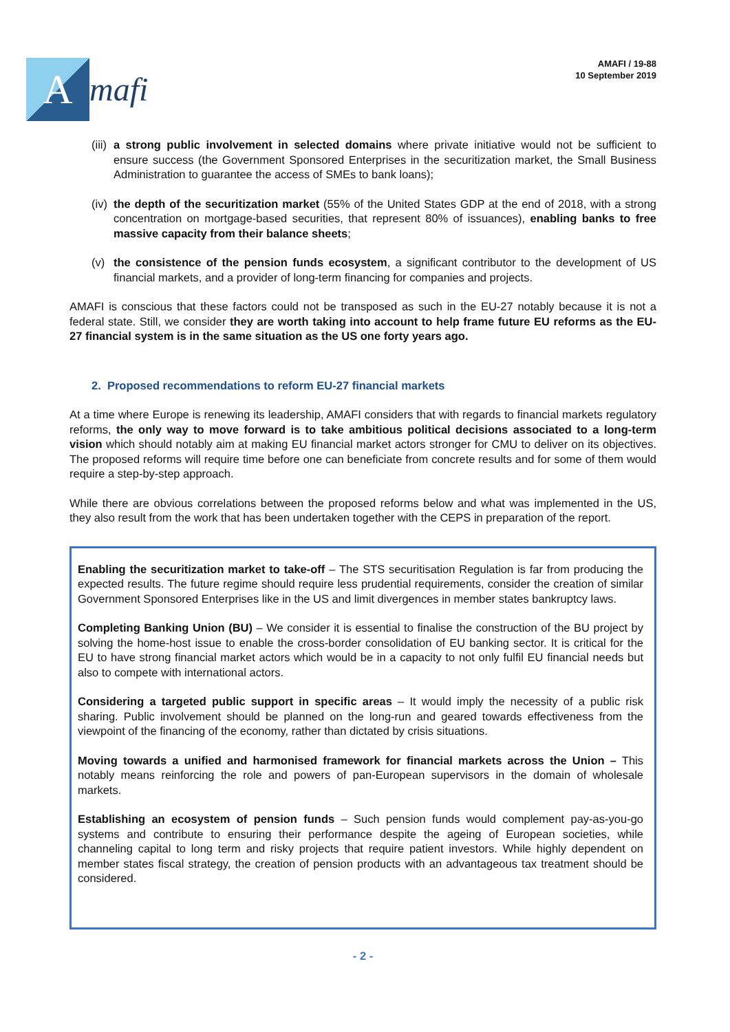A
mafi
AMAFI / 19-88
10 September 2019
(iii) a strong public involvement in selected domains where private initiative would not be sufficient to ensure success (the Government Sponsored Enterprises in the securitization market, the Small Business Administration to guarantee the access of SMEs to bank loans);
(iv) the depth of the securitization market (55% of the United States GDP at the end of 2018, with a strong concentration on mortgage-based securities, that represent 80% of issuances), enabling banks to free massive capacity from their balance sheets;
(v) the consistence of the pension funds ecosystem, a significant contributor to the development of US financial markets, and a provider of long-term financing for companies and projects.
AMAFI is conscious that these factors could not be transposed as such in the EU-27 notably because it is not a federal state. Still, we consider they are worth taking into account to help frame future EU reforms as the EU-27 financial system is in the same situation as the US one forty years ago.
2. Proposed recommendations to reform EU-27 financial markets
At a time where Europe is renewing its leadership, AMAFI considers that with regards to financial markets regulatory reforms, the only way to move forward is to take ambitious political decisions associated to a long-term vision which should notably aim at making EU financial market actors stronger for CMU to deliver on its objectives. The proposed reforms will require time before one can beneficiate from concrete results and for some of them would require a step-by-step approach.
While there are obvious correlations between the proposed reforms below and what was implemented in the US, they also result from the work that has been undertaken together with the CEPS in preparation of the report.
Enabling the securitization market to take-off – The STS securitisation Regulation is far from producing the expected results. The future regime should require less prudential requirements, consider the creation of similar Government Sponsored Enterprises like in the US and limit divergences in member states bankruptcy laws.
Completing Banking Union (BU) – We consider it is essential to finalise the construction of the BU project by solving the home-host issue to enable the cross-border consolidation of EU banking sector. It is critical for the EU to have strong financial market actors which would be in a capacity to not only fulfil EU financial needs but also to compete with international actors.
Considering a targeted public support in specific areas – It would imply the necessity of a public risk sharing. Public involvement should be planned on the long-run and geared towards effectiveness from the viewpoint of the financing of the economy, rather than dictated by crisis situations.
Moving towards a unified and harmonised framework for financial markets across the Union – This notably means reinforcing the role and powers of pan-European supervisors in the domain of wholesale markets.
Establishing an ecosystem of pension funds – Such pension funds would complement pay-as-you-go systems and contribute to ensuring their performance despite the ageing of European societies, while channeling capital to long term and risky projects that require patient investors. While highly dependent on member states fiscal strategy, the creation of pension products with an advantageous tax treatment should be considered.
- 2 -